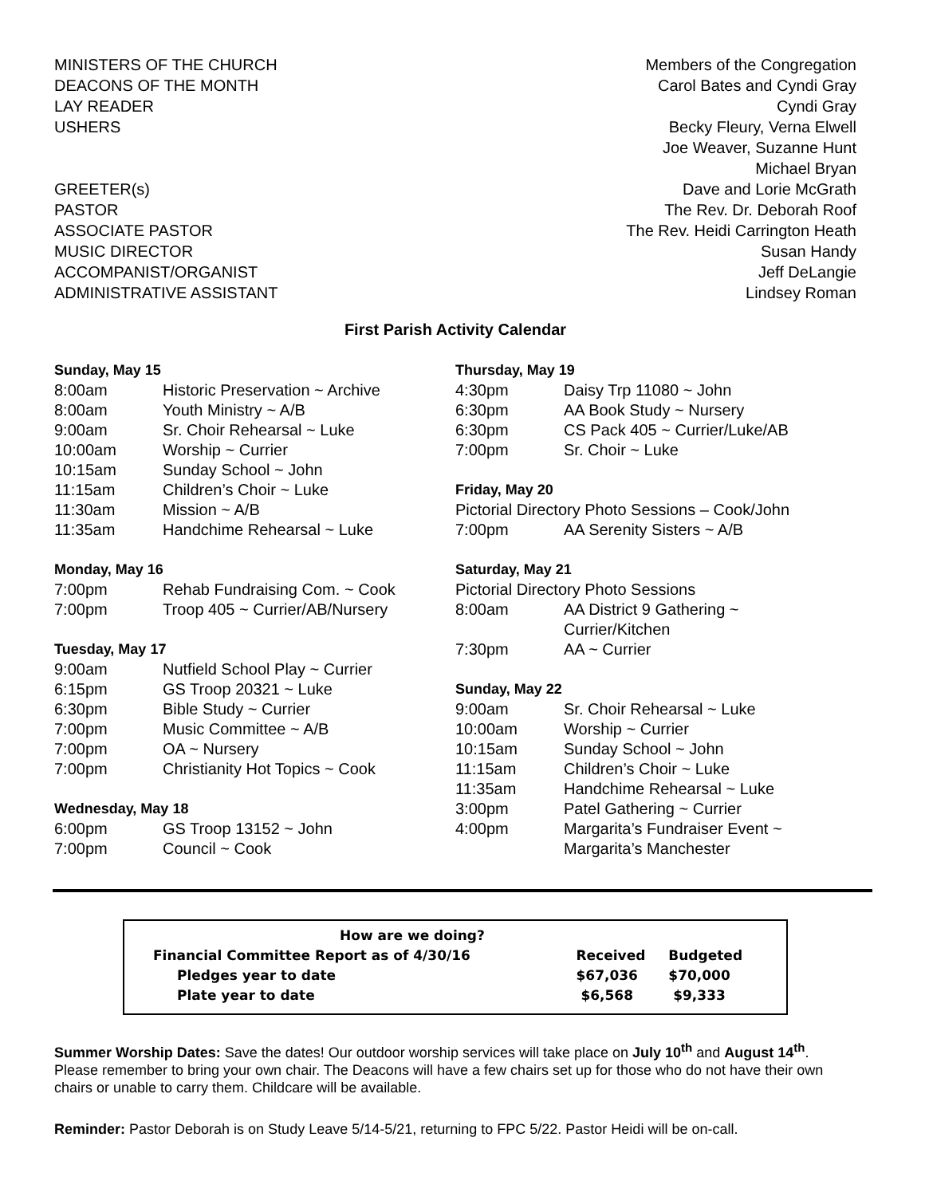| MINISTERS OF THE CHURCH | Members of the Congregation |
| DEACONS OF THE MONTH | Carol Bates and Cyndi Gray |
| LAY READER | Cyndi Gray |
| USHERS | Becky Fleury, Verna Elwell |
| | Joe Weaver, Suzanne Hunt |
| | Michael Bryan |
| GREETER(s) | Dave and Lorie McGrath |
| PASTOR | The Rev. Dr. Deborah Roof |
| ASSOCIATE PASTOR | The Rev. Heidi Carrington Heath |
| MUSIC DIRECTOR | Susan Handy |
| ACCOMPANIST/ORGANIST | Jeff DeLangie |
| ADMINISTRATIVE ASSISTANT | Lindsey Roman |
First Parish Activity Calendar
Sunday, May 15
| 8:00am | Historic Preservation ~ Archive |
| 8:00am | Youth Ministry ~ A/B |
| 9:00am | Sr. Choir Rehearsal ~ Luke |
| 10:00am | Worship ~ Currier |
| 10:15am | Sunday School ~ John |
| 11:15am | Children’s Choir ~ Luke |
| 11:30am | Mission ~ A/B |
| 11:35am | Handchime Rehearsal ~ Luke |
Monday, May 16
| 7:00pm | Rehab Fundraising Com. ~ Cook |
| 7:00pm | Troop 405 ~ Currier/AB/Nursery |
Tuesday, May 17
| 9:00am | Nutfield School Play ~ Currier |
| 6:15pm | GS Troop 20321 ~ Luke |
| 6:30pm | Bible Study ~ Currier |
| 7:00pm | Music Committee ~ A/B |
| 7:00pm | OA ~ Nursery |
| 7:00pm | Christianity Hot Topics ~ Cook |
Wednesday, May 18
| 6:00pm | GS Troop 13152 ~ John |
| 7:00pm | Council ~ Cook |
Thursday, May 19
| 4:30pm | Daisy Trp 11080 ~ John |
| 6:30pm | AA Book Study ~ Nursery |
| 6:30pm | CS Pack 405 ~ Currier/Luke/AB |
| 7:00pm | Sr. Choir ~ Luke |
Friday, May 20
| Pictorial Directory Photo Sessions – Cook/John | |
| 7:00pm | AA Serenity Sisters ~ A/B |
Saturday, May 21
| Pictorial Directory Photo Sessions | |
| 8:00am | AA District 9 Gathering ~ Currier/Kitchen |
| 7:30pm | AA ~ Currier |
Sunday, May 22
| 9:00am | Sr. Choir Rehearsal ~ Luke |
| 10:00am | Worship ~ Currier |
| 10:15am | Sunday School ~ John |
| 11:15am | Children’s Choir ~ Luke |
| 11:35am | Handchime Rehearsal ~ Luke |
| 3:00pm | Patel Gathering ~ Currier |
| 4:00pm | Margarita’s Fundraiser Event ~ Margarita’s Manchester |
| How are we doing? | | |
| Financial Committee Report as of 4/30/16 | Received | Budgeted |
| Pledges year to date | $67,036 | $70,000 |
| Plate year to date | $6,568 | $9,333 |
Summer Worship Dates: Save the dates! Our outdoor worship services will take place on July 10<sup>th</sup> and August 14<sup>th</sup>. Please remember to bring your own chair. The Deacons will have a few chairs set up for those who do not have their own chairs or unable to carry them. Childcare will be available.
Reminder: Pastor Deborah is on Study Leave 5/14-5/21, returning to FPC 5/22. Pastor Heidi will be on-call.